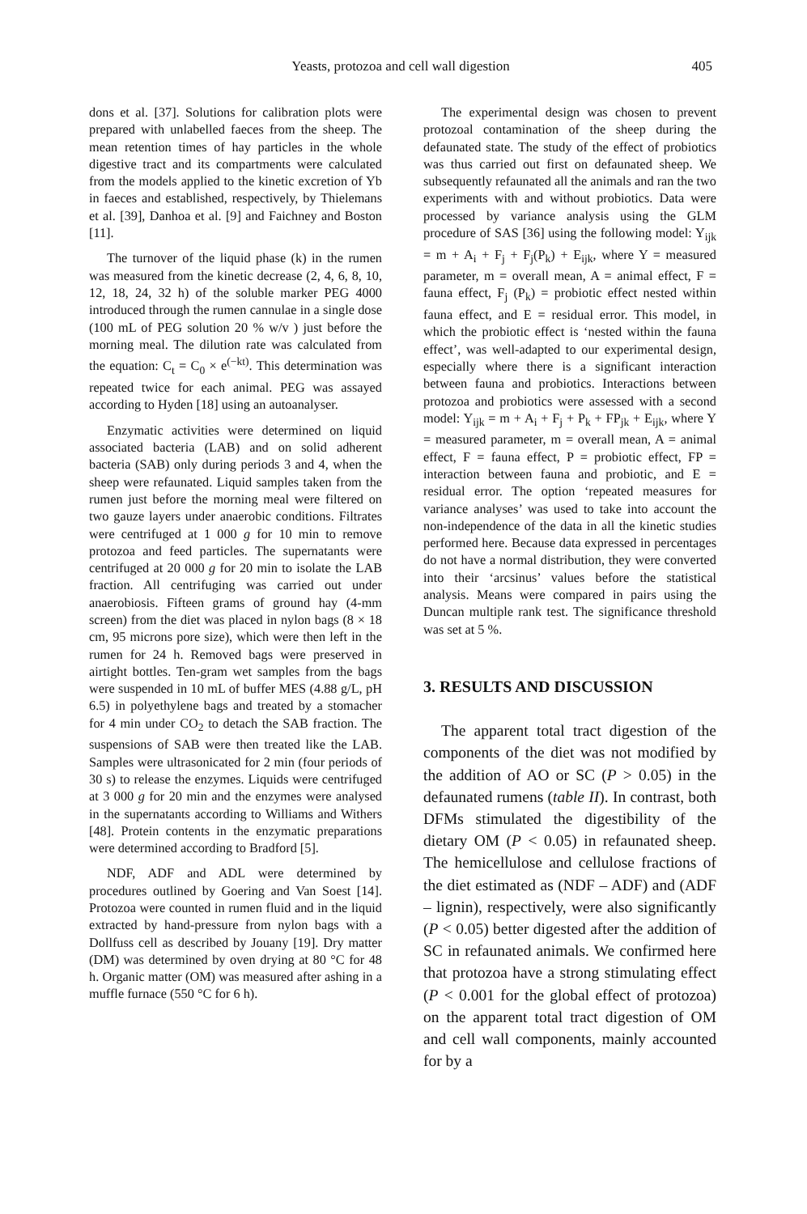Yeasts, protozoa and cell wall digestion
405
dons et al. [37]. Solutions for calibration plots were prepared with unlabelled faeces from the sheep. The mean retention times of hay particles in the whole digestive tract and its compartments were calculated from the models applied to the kinetic excretion of Yb in faeces and established, respectively, by Thielemans et al. [39], Danhoa et al. [9] and Faichney and Boston [11].
The turnover of the liquid phase (k) in the rumen was measured from the kinetic decrease (2, 4, 6, 8, 10, 12, 18, 24, 32 h) of the soluble marker PEG 4000 introduced through the rumen cannulae in a single dose (100 mL of PEG solution 20 % w/v ) just before the morning meal. The dilution rate was calculated from the equation: C<sub>t</sub> = C<sub>0</sub> × e<sup>(−kt)</sup>. This determination was repeated twice for each animal. PEG was assayed according to Hyden [18] using an autoanalyser.
Enzymatic activities were determined on liquid associated bacteria (LAB) and on solid adherent bacteria (SAB) only during periods 3 and 4, when the sheep were refaunated. Liquid samples taken from the rumen just before the morning meal were filtered on two gauze layers under anaerobic conditions. Filtrates were centrifuged at 1 000 g for 10 min to remove protozoa and feed particles. The supernatants were centrifuged at 20 000 g for 20 min to isolate the LAB fraction. All centrifuging was carried out under anaerobiosis. Fifteen grams of ground hay (4-mm screen) from the diet was placed in nylon bags (8 × 18 cm, 95 microns pore size), which were then left in the rumen for 24 h. Removed bags were preserved in airtight bottles. Ten-gram wet samples from the bags were suspended in 10 mL of buffer MES (4.88 g/L, pH 6.5) in polyethylene bags and treated by a stomacher for 4 min under CO<sub>2</sub> to detach the SAB fraction. The suspensions of SAB were then treated like the LAB. Samples were ultrasonicated for 2 min (four periods of 30 s) to release the enzymes. Liquids were centrifuged at 3 000 g for 20 min and the enzymes were analysed in the supernatants according to Williams and Withers [48]. Protein contents in the enzymatic preparations were determined according to Bradford [5].
NDF, ADF and ADL were determined by procedures outlined by Goering and Van Soest [14]. Protozoa were counted in rumen fluid and in the liquid extracted by hand-pressure from nylon bags with a Dollfuss cell as described by Jouany [19]. Dry matter (DM) was determined by oven drying at 80 °C for 48 h. Organic matter (OM) was measured after ashing in a muffle furnace (550 °C for 6 h).
The experimental design was chosen to prevent protozoal contamination of the sheep during the defaunated state. The study of the effect of probiotics was thus carried out first on defaunated sheep. We subsequently refaunated all the animals and ran the two experiments with and without probiotics. Data were processed by variance analysis using the GLM procedure of SAS [36] using the following model: Y<sub>ijk</sub> = m + A<sub>i</sub> + F<sub>j</sub> + F<sub>j</sub>(P<sub>k</sub>) + E<sub>ijk</sub>, where Y = measured parameter, m = overall mean, A = animal effect, F = fauna effect, F<sub>j</sub> (P<sub>k</sub>) = probiotic effect nested within fauna effect, and E = residual error. This model, in which the probiotic effect is ‘nested within the fauna effect’, was well-adapted to our experimental design, especially where there is a significant interaction between fauna and probiotics. Interactions between protozoa and probiotics were assessed with a second model: Y<sub>ijk</sub> = m + A<sub>i</sub> + F<sub>j</sub> + P<sub>k</sub> + FP<sub>jk</sub> + E<sub>ijk</sub>, where Y = measured parameter, m = overall mean, A = animal effect, F = fauna effect, P = probiotic effect, FP = interaction between fauna and probiotic, and E = residual error. The option ‘repeated measures for variance analyses’ was used to take into account the non-independence of the data in all the kinetic studies performed here. Because data expressed in percentages do not have a normal distribution, they were converted into their ‘arcsinus’ values before the statistical analysis. Means were compared in pairs using the Duncan multiple rank test. The significance threshold was set at 5 %.
3. RESULTS AND DISCUSSION
The apparent total tract digestion of the components of the diet was not modified by the addition of AO or SC (P > 0.05) in the defaunated rumens (table II). In contrast, both DFMs stimulated the digestibility of the dietary OM (P < 0.05) in refaunated sheep. The hemicellulose and cellulose fractions of the diet estimated as (NDF – ADF) and (ADF – lignin), respectively, were also significantly (P < 0.05) better digested after the addition of SC in refaunated animals. We confirmed here that protozoa have a strong stimulating effect (P < 0.001 for the global effect of protozoa) on the apparent total tract digestion of OM and cell wall components, mainly accounted for by a